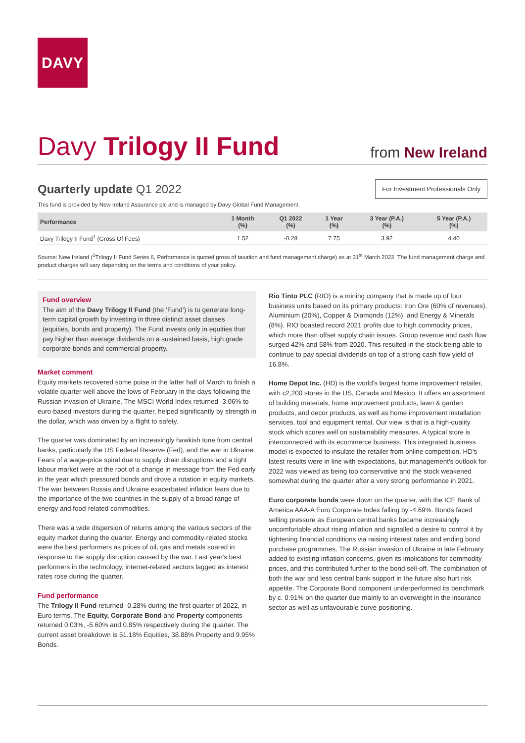DAVY
Davy Trilogy II Fund
from New Ireland
Quarterly update Q1 2022
For Investment Professionals Only
This fund is provided by New Ireland Assurance plc and is managed by Davy Global Fund Management.
| Performance | 1 Month (%) | Q1 2022 (%) | 1 Year (%) | 3 Year (P.A.) (%) | 5 Year (P.A.) (%) |
| --- | --- | --- | --- | --- | --- |
| Davy Trilogy II Fund<sup>1</sup> (Gross Of Fees) | 1.52 | -0.28 | 7.75 | 3.92 | 4.40 |
Source: New Ireland (<sup>1</sup>Trilogy II Fund Series 6, Performance is quoted gross of taxation and fund management charge) as at 31<sup>st</sup> March 2022. The fund management charge and product charges will vary depending on the terms and conditions of your policy.
Fund overview
The aim of the Davy Trilogy II Fund (the ‘Fund’) is to generate long-term capital growth by investing in three distinct asset classes (equities, bonds and property). The Fund invests only in equities that pay higher than average dividends on a sustained basis, high grade corporate bonds and commercial property.
Market comment
Equity markets recovered some poise in the latter half of March to finish a volatile quarter well above the lows of February in the days following the Russian invasion of Ukraine. The MSCI World Index returned -3.06% to euro-based investors during the quarter, helped significantly by strength in the dollar, which was driven by a flight to safety.
The quarter was dominated by an increasingly hawkish tone from central banks, particularly the US Federal Reserve (Fed), and the war in Ukraine. Fears of a wage-price spiral due to supply chain disruptions and a tight labour market were at the root of a change in message from the Fed early in the year which pressured bonds and drove a rotation in equity markets. The war between Russia and Ukraine exacerbated inflation fears due to the importance of the two countries in the supply of a broad range of energy and food-related commodities.
There was a wide dispersion of returns among the various sectors of the equity market during the quarter. Energy and commodity-related stocks were the best performers as prices of oil, gas and metals soared in response to the supply disruption caused by the war. Last year's best performers in the technology, internet-related sectors lagged as interest rates rose during the quarter.
Fund performance
The Trilogy II Fund returned -0.28% during the first quarter of 2022, in Euro terms. The Equity, Corporate Bond and Property components returned 0.03%, -5.60% and 0.85% respectively during the quarter. The current asset breakdown is 51.18% Equities, 38.88% Property and 9.95% Bonds.
Rio Tinto PLC (RIO) is a mining company that is made up of four business units based on its primary products: Iron Ore (60% of revenues), Aluminium (20%), Copper & Diamonds (12%), and Energy & Minerals (8%). RIO boasted record 2021 profits due to high commodity prices, which more than offset supply chain issues. Group revenue and cash flow surged 42% and 58% from 2020. This resulted in the stock being able to continue to pay special dividends on top of a strong cash flow yield of 16.8%.
Home Depot Inc. (HD) is the world's largest home improvement retailer, with c2,200 stores in the US, Canada and Mexico. It offers an assortment of building materials, home improvement products, lawn & garden products, and decor products, as well as home improvement installation services, tool and equipment rental. Our view is that is a high-quality stock which scores well on sustainability measures. A typical store is interconnected with its ecommerce business. This integrated business model is expected to insulate the retailer from online competition. HD's latest results were in line with expectations, but management's outlook for 2022 was viewed as being too conservative and the stock weakened somewhat during the quarter after a very strong performance in 2021.
Euro corporate bonds were down on the quarter, with the ICE Bank of America AAA-A Euro Corporate Index falling by -4.69%. Bonds faced selling pressure as European central banks became increasingly uncomfortable about rising inflation and signalled a desire to control it by tightening financial conditions via raising interest rates and ending bond purchase programmes. The Russian invasion of Ukraine in late February added to existing inflation concerns, given its implications for commodity prices, and this contributed further to the bond sell-off. The combination of both the war and less central bank support in the future also hurt risk appetite. The Corporate Bond component underperformed its benchmark by c. 0.91% on the quarter due mainly to an overweight in the insurance sector as well as unfavourable curve positioning.